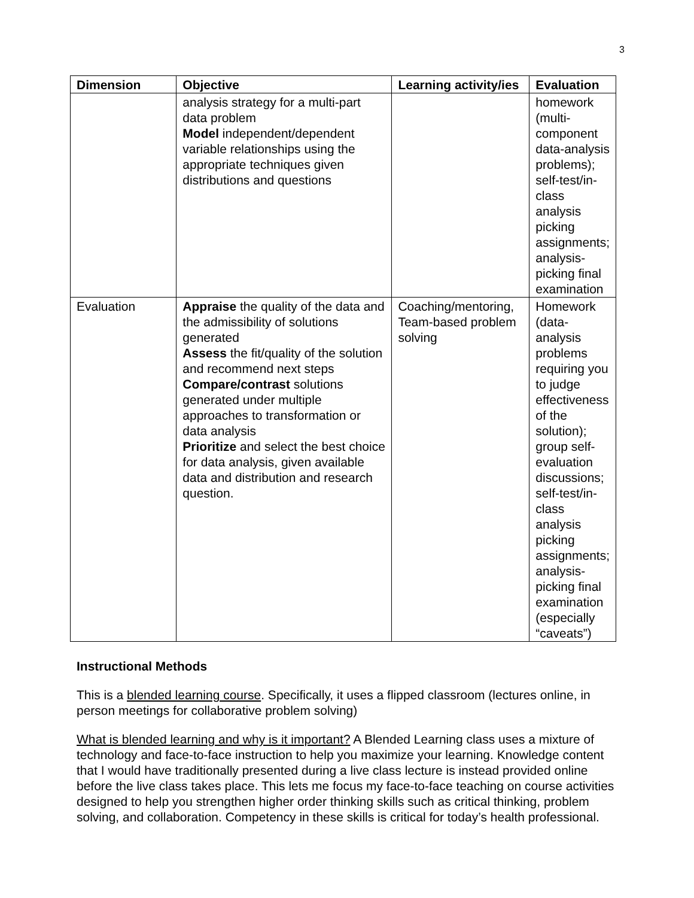3
| Dimension | Objective | Learning activity/ies | Evaluation |
| --- | --- | --- | --- |
| | analysis strategy for a multi-part data problem Model independent/dependent variable relationships using the appropriate techniques given distributions and questions | | homework (multi-component data-analysis problems); self-test/in-class analysis picking assignments; analysis-picking final examination |
| Evaluation | Appraise the quality of the data and the admissibility of solutions generated Assess the fit/quality of the solution and recommend next steps Compare/contrast solutions generated under multiple approaches to transformation or data analysis Prioritize and select the best choice for data analysis, given available data and distribution and research question. | Coaching/mentoring, Team-based problem solving | Homework (data-analysis problems requiring you to judge effectiveness of the solution); group self-evaluation discussions; self-test/in-class analysis picking assignments; analysis-picking final examination (especially “caveats”) |
Instructional Methods
This is a blended learning course. Specifically, it uses a flipped classroom (lectures online, in person meetings for collaborative problem solving)
What is blended learning and why is it important? A Blended Learning class uses a mixture of technology and face-to-face instruction to help you maximize your learning. Knowledge content that I would have traditionally presented during a live class lecture is instead provided online before the live class takes place. This lets me focus my face-to-face teaching on course activities designed to help you strengthen higher order thinking skills such as critical thinking, problem solving, and collaboration. Competency in these skills is critical for today’s health professional.